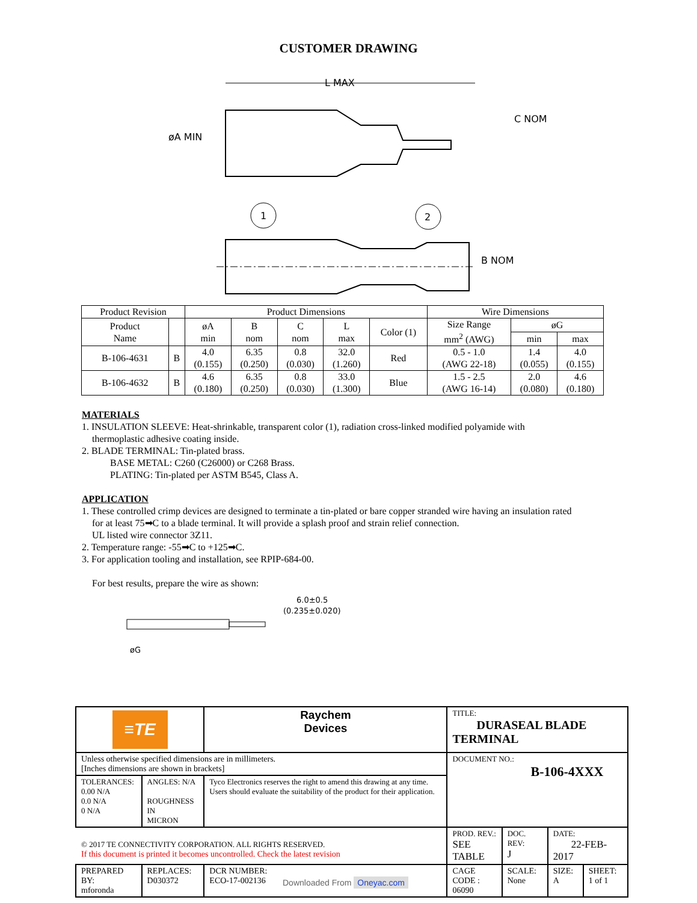CUSTOMER DRAWING
L MAX
øA MIN
C NOM
B NOM
1
2
| Product Revision | | Product Dimensions | | | | | Wire Dimensions | | |
| Product Name | | øA min | B nom | C nom | L max | Color (1) | Size Range mm<sup>2</sup> (AWG) | øG | |
| | | | | | | | | min | max |
| B-106-4631 | B | 4.0 (0.155) | 6.35 (0.250) | 0.8 (0.030) | 32.0 (1.260) | Red | 0.5 - 1.0 (AWG 22-18) | 1.4 (0.055) | 4.0 (0.155) |
| B-106-4632 | B | 4.6 (0.180) | 6.35 (0.250) | 0.8 (0.030) | 33.0 (1.300) | Blue | 1.5 - 2.5 (AWG 16-14) | 2.0 (0.080) | 4.6 (0.180) |
MATERIALS
1. INSULATION SLEEVE: Heat-shrinkable, transparent color (1), radiation cross-linked modified polyamide with
thermoplastic adhesive coating inside.
2. BLADE TERMINAL: Tin-plated brass.
BASE METAL: C260 (C26000) or C268 Brass.
PLATING: Tin-plated per ASTM B545, Class A.
APPLICATION
1. These controlled crimp devices are designed to terminate a tin-plated or bare copper stranded wire having an insulation rated
for at least 75➡C to a blade terminal. It will provide a splash proof and strain relief connection.
UL listed wire connector 3Z11.
2. Temperature range: -55➡C to +125➡C.
3. For application tooling and installation, see RPIP-684-00.
For best results, prepare the wire as shown:
6.0±0.5
(0.235±0.020)
øG
| ≡TE | | | Raychem Devices | TITLE: DURASEAL BLADE TERMINAL | | | |
| Unless otherwise specified dimensions are in millimeters. [Inches dimensions are shown in brackets] | | | | DOCUMENT NO.: B-106-4XXX | | | |
| TOLERANCES: 0.00 N/A 0.0 N/A 0 N/A | ANGLES: N/A ROUGHNESS IN MICRON | | Tyco Electronics reserves the right to amend this drawing at any time. Users should evaluate the suitability of the product for their application. | | | | |
| | | | | PROD. REV.: SEE TABLE | DOC. REV: J | DATE: 22-FEB-2017 | |
| PREPARED BY: mforonda | REPLACES: D030372 | DCR NUMBER: ECO-17-002136 | | CAGE CODE : 06090 | SCALE: None | SIZE: A | SHEET: 1 of 1 |
© 2017 TE CONNECTIVITY CORPORATION. ALL RIGHTS RESERVED.
If this document is printed it becomes uncontrolled. Check the latest revision
Downloaded From Oneyac.com